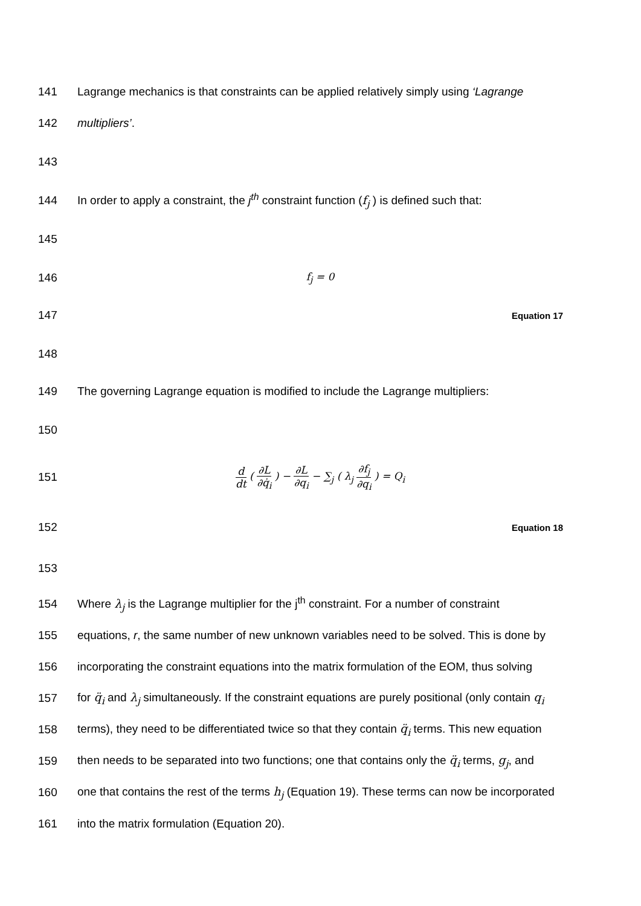141
Lagrange mechanics is that constraints can be applied relatively simply using ‘Lagrange
142 multipliers’.
143
144
In order to apply a constraint, the j<sup>th</sup> constraint function (f<sub>j</sub> ) is defined such that:
145
146 f<sub>j</sub> = 0
147
Equation 17
148
149
The governing Lagrange equation is modified to include the Lagrange multipliers:
150
151 d dt ( ∂L ∂q̇<sub>i</sub> ) − ∂L ∂q<sub>i</sub> − ∑<sub>j</sub> ( λ<sub>j</sub> ∂f<sub>j</sub> ∂q<sub>i</sub> ) = Q<sub>i</sub>
152
Equation 18
153
154
Where λ<sub>j</sub> is the Lagrange multiplier for the j<sup>th</sup> constraint. For a number of constraint
155
equations, r, the same number of new unknown variables need to be solved. This is done by
156
incorporating the constraint equations into the matrix formulation of the EOM, thus solving
157
for q̈<sub>i</sub> and λ<sub>j</sub> simultaneously. If the constraint equations are purely positional (only contain q<sub>i</sub>
158
terms), they need to be differentiated twice so that they contain q̈<sub>i</sub> terms. This new equation
159
then needs to be separated into two functions; one that contains only the q̈<sub>i</sub> terms, g<sub>j</sub>, and
160
one that contains the rest of the terms h<sub>j</sub> (Equation 19). These terms can now be incorporated
161 into the matrix formulation (Equation 20).